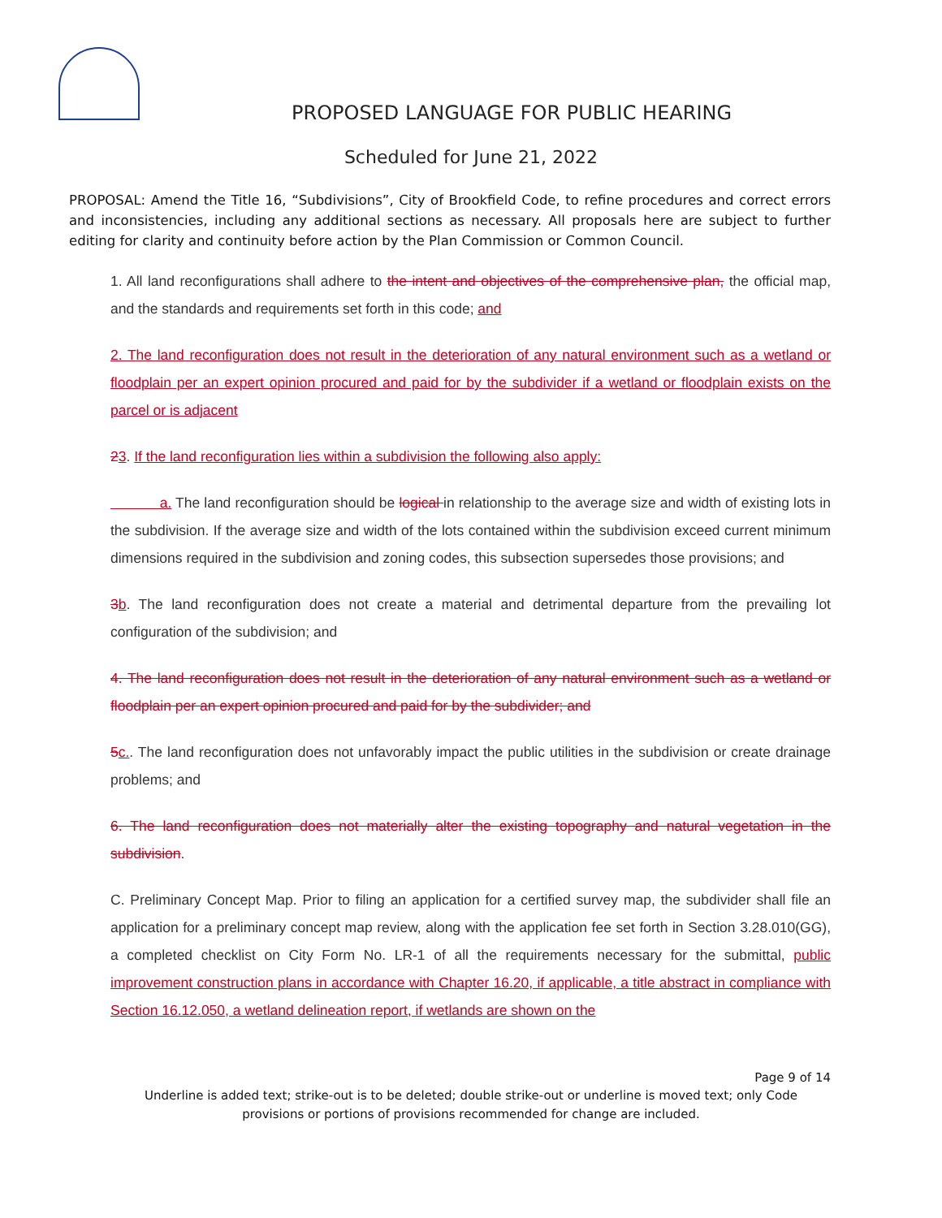PROPOSED LANGUAGE FOR PUBLIC HEARING
Scheduled for June 21, 2022
PROPOSAL: Amend the Title 16, “Subdivisions”, City of Brookfield Code, to refine procedures and correct errors and inconsistencies, including any additional sections as necessary. All proposals here are subject to further editing for clarity and continuity before action by the Plan Commission or Common Council.
1. All land reconfigurations shall adhere to the intent and objectives of the comprehensive plan, the official map, and the standards and requirements set forth in this code; and
2. The land reconfiguration does not result in the deterioration of any natural environment such as a wetland or floodplain per an expert opinion procured and paid for by the subdivider if a wetland or floodplain exists on the parcel or is adjacent
23. If the land reconfiguration lies within a subdivision the following also apply:
a. The land reconfiguration should be logical in relationship to the average size and width of existing lots in the subdivision. If the average size and width of the lots contained within the subdivision exceed current minimum dimensions required in the subdivision and zoning codes, this subsection supersedes those provisions; and
3b. The land reconfiguration does not create a material and detrimental departure from the prevailing lot configuration of the subdivision; and
4. The land reconfiguration does not result in the deterioration of any natural environment such as a wetland or floodplain per an expert opinion procured and paid for by the subdivider; and
5c.. The land reconfiguration does not unfavorably impact the public utilities in the subdivision or create drainage problems; and
6. The land reconfiguration does not materially alter the existing topography and natural vegetation in the subdivision.
C. Preliminary Concept Map. Prior to filing an application for a certified survey map, the subdivider shall file an application for a preliminary concept map review, along with the application fee set forth in Section 3.28.010(GG), a completed checklist on City Form No. LR-1 of all the requirements necessary for the submittal, public improvement construction plans in accordance with Chapter 16.20, if applicable, a title abstract in compliance with Section 16.12.050, a wetland delineation report, if wetlands are shown on the
Page 9 of 14
Underline is added text; strike-out is to be deleted; double strike-out or underline is moved text; only Code
provisions or portions of provisions recommended for change are included.